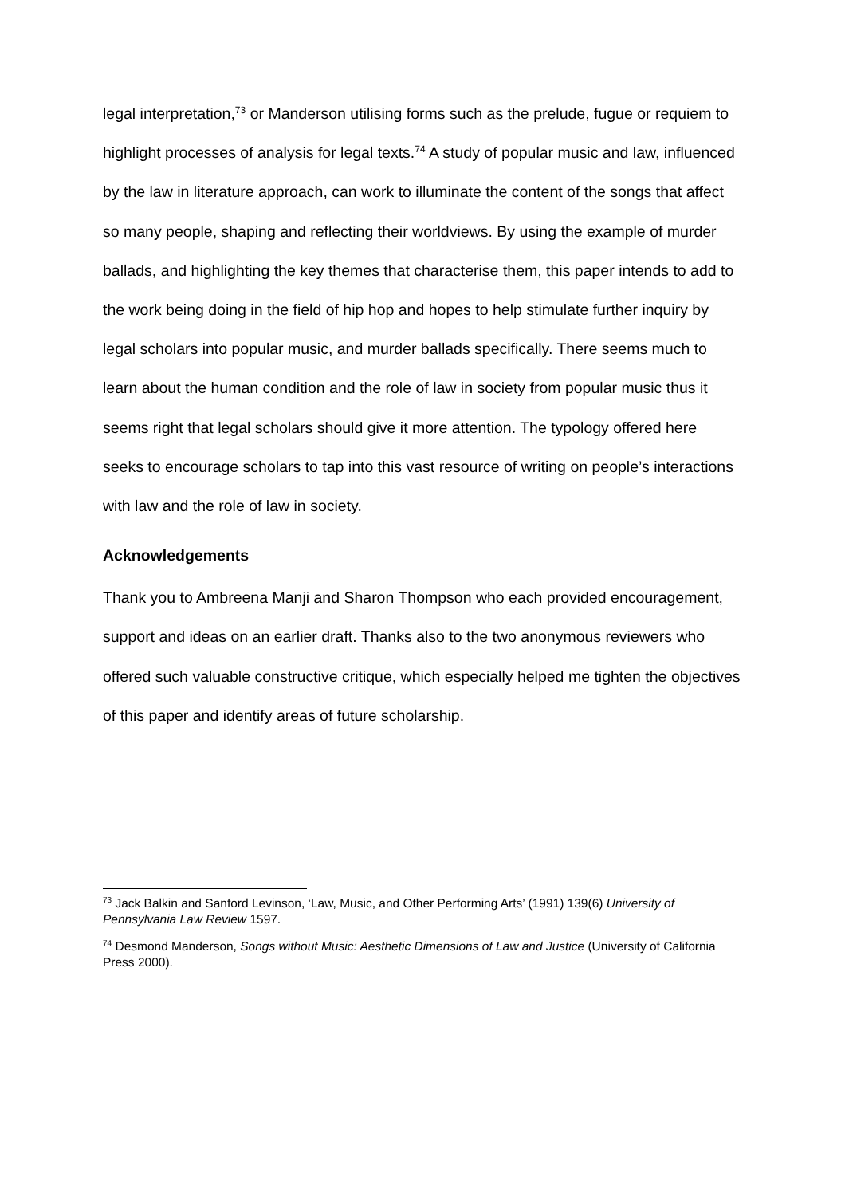legal interpretation,<sup>73</sup> or Manderson utilising forms such as the prelude, fugue or requiem to highlight processes of analysis for legal texts.<sup>74</sup> A study of popular music and law, influenced by the law in literature approach, can work to illuminate the content of the songs that affect so many people, shaping and reflecting their worldviews. By using the example of murder ballads, and highlighting the key themes that characterise them, this paper intends to add to the work being doing in the field of hip hop and hopes to help stimulate further inquiry by legal scholars into popular music, and murder ballads specifically. There seems much to learn about the human condition and the role of law in society from popular music thus it seems right that legal scholars should give it more attention. The typology offered here seeks to encourage scholars to tap into this vast resource of writing on people’s interactions with law and the role of law in society.
Acknowledgements
Thank you to Ambreena Manji and Sharon Thompson who each provided encouragement, support and ideas on an earlier draft. Thanks also to the two anonymous reviewers who offered such valuable constructive critique, which especially helped me tighten the objectives of this paper and identify areas of future scholarship.
<sup>73</sup> Jack Balkin and Sanford Levinson, ‘Law, Music, and Other Performing Arts’ (1991) 139(6) University of Pennsylvania Law Review 1597.
<sup>74</sup> Desmond Manderson, Songs without Music: Aesthetic Dimensions of Law and Justice (University of California Press 2000).